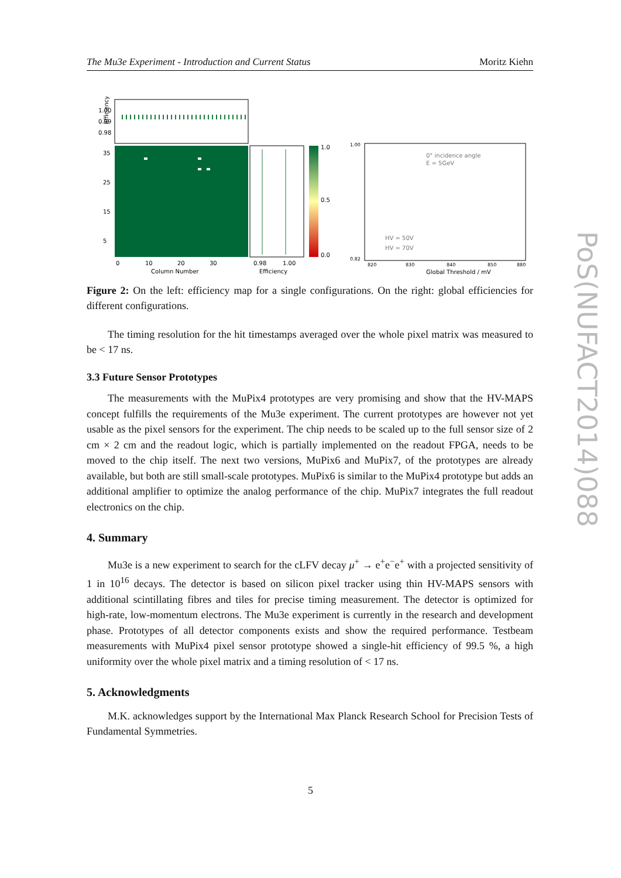The Mu3e Experiment - Introduction and Current Status Moritz Kiehn
Efficiency
1.00
0.99
0.98
35
25
15
5
0
10
20
30
Column Number
0.98
1.00
Efficiency
1.0
0.5
0.0
0° incidence angle
E = 5GeV
HV = 50V
HV = 70V
1.00
0.82
820
830
840
850
880
Global Threshold / mV
Figure 2: On the left: efficiency map for a single configurations. On the right: global efficiencies for different configurations.
The timing resolution for the hit timestamps averaged over the whole pixel matrix was measured to be < 17 ns.
3.3 Future Sensor Prototypes
The measurements with the MuPix4 prototypes are very promising and show that the HV-MAPS concept fulfills the requirements of the Mu3e experiment. The current prototypes are however not yet usable as the pixel sensors for the experiment. The chip needs to be scaled up to the full sensor size of 2 cm × 2 cm and the readout logic, which is partially implemented on the readout FPGA, needs to be moved to the chip itself. The next two versions, MuPix6 and MuPix7, of the prototypes are already available, but both are still small-scale prototypes. MuPix6 is similar to the MuPix4 prototype but adds an additional amplifier to optimize the analog performance of the chip. MuPix7 integrates the full readout electronics on the chip.
4. Summary
Mu3e is a new experiment to search for the cLFV decay μ<sup>+</sup> → e<sup>+</sup>e<sup>−</sup>e<sup>+</sup> with a projected sensitivity of 1 in 10<sup>16</sup> decays. The detector is based on silicon pixel tracker using thin HV-MAPS sensors with additional scintillating fibres and tiles for precise timing measurement. The detector is optimized for high-rate, low-momentum electrons. The Mu3e experiment is currently in the research and development phase. Prototypes of all detector components exists and show the required performance. Testbeam measurements with MuPix4 pixel sensor prototype showed a single-hit efficiency of 99.5 %, a high uniformity over the whole pixel matrix and a timing resolution of < 17 ns.
5. Acknowledgments
M.K. acknowledges support by the International Max Planck Research School for Precision Tests of Fundamental Symmetries.
PoS(NUFACT2014)088
5